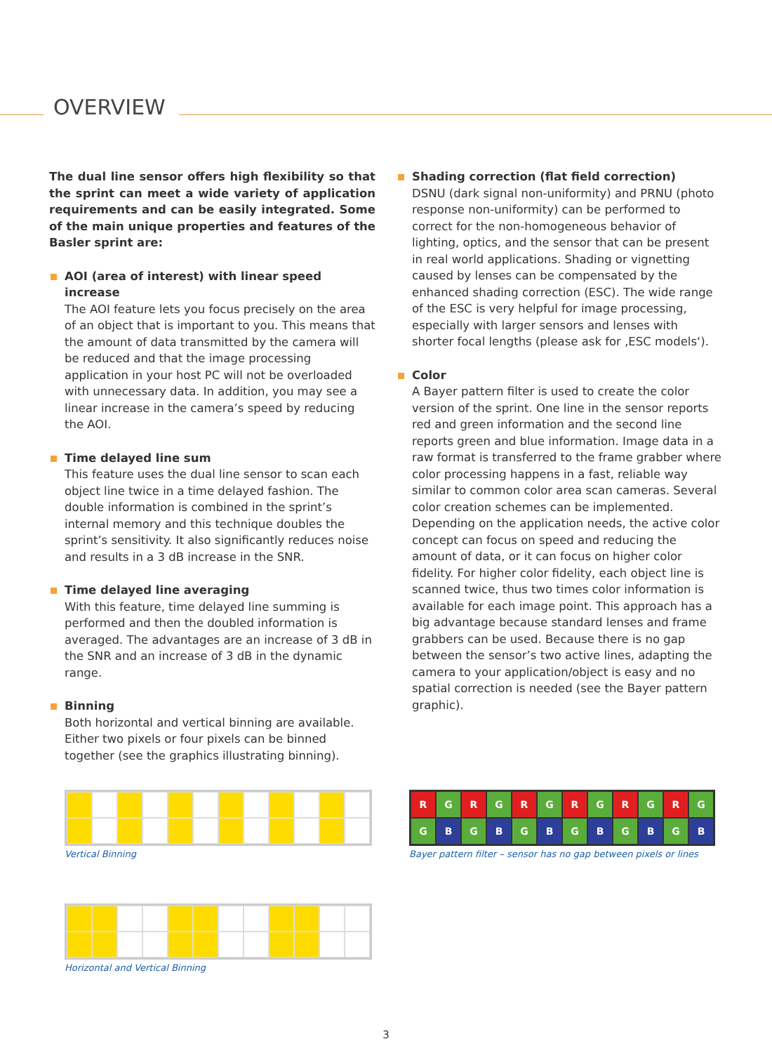OVERVIEW
The dual line sensor offers high flexibility so that the sprint can meet a wide variety of application requirements and can be easily integrated. Some of the main unique properties and features of the Basler sprint are:
AOI (area of interest) with linear speed increase
The AOI feature lets you focus precisely on the area of an object that is important to you. This means that the amount of data transmitted by the camera will be reduced and that the image processing application in your host PC will not be overloaded with unnecessary data. In addition, you may see a linear increase in the camera’s speed by reducing the AOI.
Time delayed line sum
This feature uses the dual line sensor to scan each object line twice in a time delayed fashion. The double information is combined in the sprint’s internal memory and this technique doubles the sprint’s sensitivity. It also significantly reduces noise and results in a 3 dB increase in the SNR.
Time delayed line averaging
With this feature, time delayed line summing is performed and then the doubled information is averaged. The advantages are an increase of 3 dB in the SNR and an increase of 3 dB in the dynamic range.
Binning
Both horizontal and vertical binning are available. Either two pixels or four pixels can be binned together (see the graphics illustrating binning).
Shading correction (flat field correction)
DSNU (dark signal non-uniformity) and PRNU (photo response non-uniformity) can be performed to correct for the non-homogeneous behavior of lighting, optics, and the sensor that can be present in real world applications. Shading or vignetting caused by lenses can be compensated by the enhanced shading correction (ESC). The wide range of the ESC is very helpful for image processing, especially with larger sensors and lenses with shorter focal lengths (please ask for ‚ESC models‘).
Color
A Bayer pattern filter is used to create the color version of the sprint. One line in the sensor reports red and green information and the second line reports green and blue information. Image data in a raw format is transferred to the frame grabber where color processing happens in a fast, reliable way similar to common color area scan cameras. Several color creation schemes can be implemented. Depending on the application needs, the active color concept can focus on speed and reducing the amount of data, or it can focus on higher color fidelity. For higher color fidelity, each object line is scanned twice, thus two times color information is available for each image point. This approach has a big advantage because standard lenses and frame grabbers can be used. Because there is no gap between the sensor’s two active lines, adapting the camera to your application/object is easy and no spatial correction is needed (see the Bayer pattern graphic).
Vertical Binning
Horizontal and Vertical Binning
R
G
R
G
R
G
R
G
R
G
R
G
G
B
G
B
G
B
G
B
G
B
G
B
Bayer pattern filter – sensor has no gap between pixels or lines
3